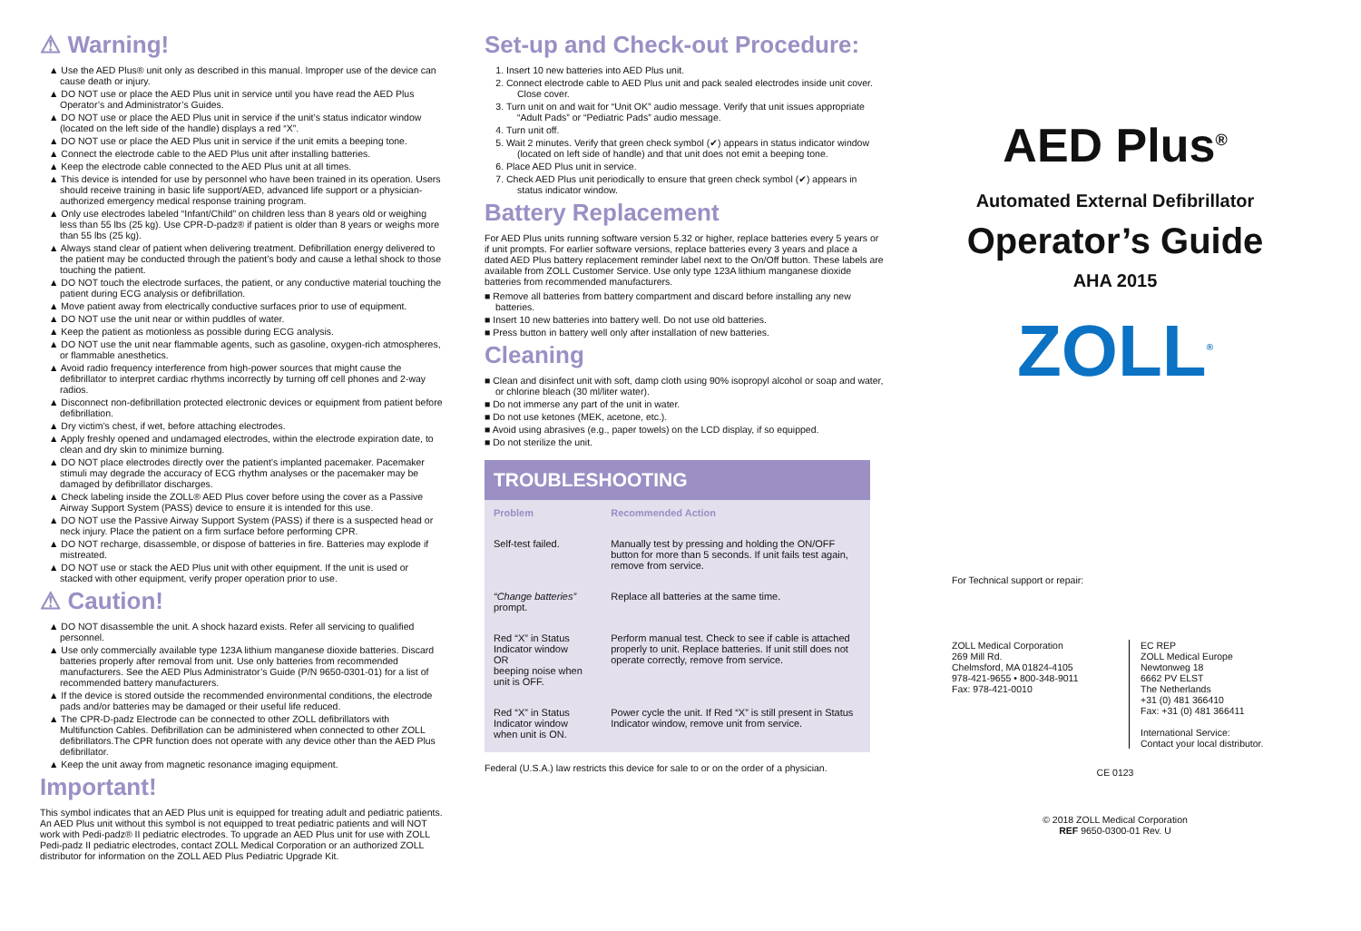⚠ Warning!
▲ Use the AED Plus® unit only as described in this manual. Improper use of the device can cause death or injury.
▲ DO NOT use or place the AED Plus unit in service until you have read the AED Plus Operator’s and Administrator’s Guides.
▲ DO NOT use or place the AED Plus unit in service if the unit’s status indicator window (located on the left side of the handle) displays a red “X”.
▲ DO NOT use or place the AED Plus unit in service if the unit emits a beeping tone.
▲ Connect the electrode cable to the AED Plus unit after installing batteries.
▲ Keep the electrode cable connected to the AED Plus unit at all times.
▲ This device is intended for use by personnel who have been trained in its operation. Users should receive training in basic life support/AED, advanced life support or a physician-authorized emergency medical response training program.
▲ Only use electrodes labeled “Infant/Child” on children less than 8 years old or weighing less than 55 lbs (25 kg). Use CPR-D-padz® if patient is older than 8 years or weighs more than 55 lbs (25 kg).
▲ Always stand clear of patient when delivering treatment. Defibrillation energy delivered to the patient may be conducted through the patient’s body and cause a lethal shock to those touching the patient.
▲ DO NOT touch the electrode surfaces, the patient, or any conductive material touching the patient during ECG analysis or defibrillation.
▲ Move patient away from electrically conductive surfaces prior to use of equipment.
▲ DO NOT use the unit near or within puddles of water.
▲ Keep the patient as motionless as possible during ECG analysis.
▲ DO NOT use the unit near flammable agents, such as gasoline, oxygen-rich atmospheres, or flammable anesthetics.
▲ Avoid radio frequency interference from high-power sources that might cause the defibrillator to interpret cardiac rhythms incorrectly by turning off cell phones and 2-way radios.
▲ Disconnect non-defibrillation protected electronic devices or equipment from patient before defibrillation.
▲ Dry victim’s chest, if wet, before attaching electrodes.
▲ Apply freshly opened and undamaged electrodes, within the electrode expiration date, to clean and dry skin to minimize burning.
▲ DO NOT place electrodes directly over the patient’s implanted pacemaker. Pacemaker stimuli may degrade the accuracy of ECG rhythm analyses or the pacemaker may be damaged by defibrillator discharges.
▲ Check labeling inside the ZOLL® AED Plus cover before using the cover as a Passive Airway Support System (PASS) device to ensure it is intended for this use.
▲ DO NOT use the Passive Airway Support System (PASS) if there is a suspected head or neck injury. Place the patient on a firm surface before performing CPR.
▲ DO NOT recharge, disassemble, or dispose of batteries in fire. Batteries may explode if mistreated.
▲ DO NOT use or stack the AED Plus unit with other equipment. If the unit is used or stacked with other equipment, verify proper operation prior to use.
⚠ Caution!
▲ DO NOT disassemble the unit. A shock hazard exists. Refer all servicing to qualified personnel.
▲ Use only commercially available type 123A lithium manganese dioxide batteries. Discard batteries properly after removal from unit. Use only batteries from recommended manufacturers. See the AED Plus Administrator’s Guide (P/N 9650-0301-01) for a list of recommended battery manufacturers.
▲ If the device is stored outside the recommended environmental conditions, the electrode pads and/or batteries may be damaged or their useful life reduced.
▲ The CPR-D-padz Electrode can be connected to other ZOLL defibrillators with Multifunction Cables. Defibrillation can be administered when connected to other ZOLL defibrillators.The CPR function does not operate with any device other than the AED Plus defibrillator.
▲ Keep the unit away from magnetic resonance imaging equipment.
Important!
This symbol indicates that an AED Plus unit is equipped for treating adult and pediatric patients. An AED Plus unit without this symbol is not equipped to treat pediatric patients and will NOT work with Pedi-padz® II pediatric electrodes. To upgrade an AED Plus unit for use with ZOLL Pedi-padz II pediatric electrodes, contact ZOLL Medical Corporation or an authorized ZOLL distributor for information on the ZOLL AED Plus Pediatric Upgrade Kit.
Set-up and Check-out Procedure:
1. Insert 10 new batteries into AED Plus unit.
2. Connect electrode cable to AED Plus unit and pack sealed electrodes inside unit cover. Close cover.
3. Turn unit on and wait for “Unit OK” audio message. Verify that unit issues appropriate “Adult Pads” or “Pediatric Pads” audio message.
4. Turn unit off.
5. Wait 2 minutes. Verify that green check symbol (✔) appears in status indicator window (located on left side of handle) and that unit does not emit a beeping tone.
6. Place AED Plus unit in service.
7. Check AED Plus unit periodically to ensure that green check symbol (✔) appears in status indicator window.
Battery Replacement
For AED Plus units running software version 5.32 or higher, replace batteries every 5 years or if unit prompts. For earlier software versions, replace batteries every 3 years and place a dated AED Plus battery replacement reminder label next to the On/Off button. These labels are available from ZOLL Customer Service. Use only type 123A lithium manganese dioxide batteries from recommended manufacturers.
■ Remove all batteries from battery compartment and discard before installing any new batteries.
■ Insert 10 new batteries into battery well. Do not use old batteries.
■ Press button in battery well only after installation of new batteries.
Cleaning
■ Clean and disinfect unit with soft, damp cloth using 90% isopropyl alcohol or soap and water, or chlorine bleach (30 ml/liter water).
■ Do not immerse any part of the unit in water.
■ Do not use ketones (MEK, acetone, etc.).
■ Avoid using abrasives (e.g., paper towels) on the LCD display, if so equipped.
■ Do not sterilize the unit.
| TROUBLESHOOTING | |
| --- | --- |
| Problem | Recommended Action |
| Self-test failed. | Manually test by pressing and holding the ON/OFF button for more than 5 seconds. If unit fails test again, remove from service. |
| “Change batteries” prompt. | Replace all batteries at the same time. |
| Red “X” in Status Indicator window OR beeping noise when unit is OFF. | Perform manual test. Check to see if cable is attached properly to unit. Replace batteries. If unit still does not operate correctly, remove from service. |
| Red “X” in Status Indicator window when unit is ON. | Power cycle the unit. If Red “X” is still present in Status Indicator window, remove unit from service. |
Federal (U.S.A.) law restricts this device for sale to or on the order of a physician.
AED Plus<sup>®</sup>
Automated External Defibrillator
Operator’s Guide
AHA 2015
ZOLL<sup>®</sup>
For Technical support or repair:
ZOLL Medical Corporation
269 Mill Rd.
Chelmsford, MA 01824-4105
978-421-9655 • 800-348-9011
Fax: 978-421-0010
EC REP
ZOLL Medical Europe
Newtonweg 18
6662 PV ELST
The Netherlands
+31 (0) 481 366410
Fax: +31 (0) 481 366411
International Service:
Contact your local distributor.
CE 0123
© 2018 ZOLL Medical Corporation
REF 9650-0300-01 Rev. U